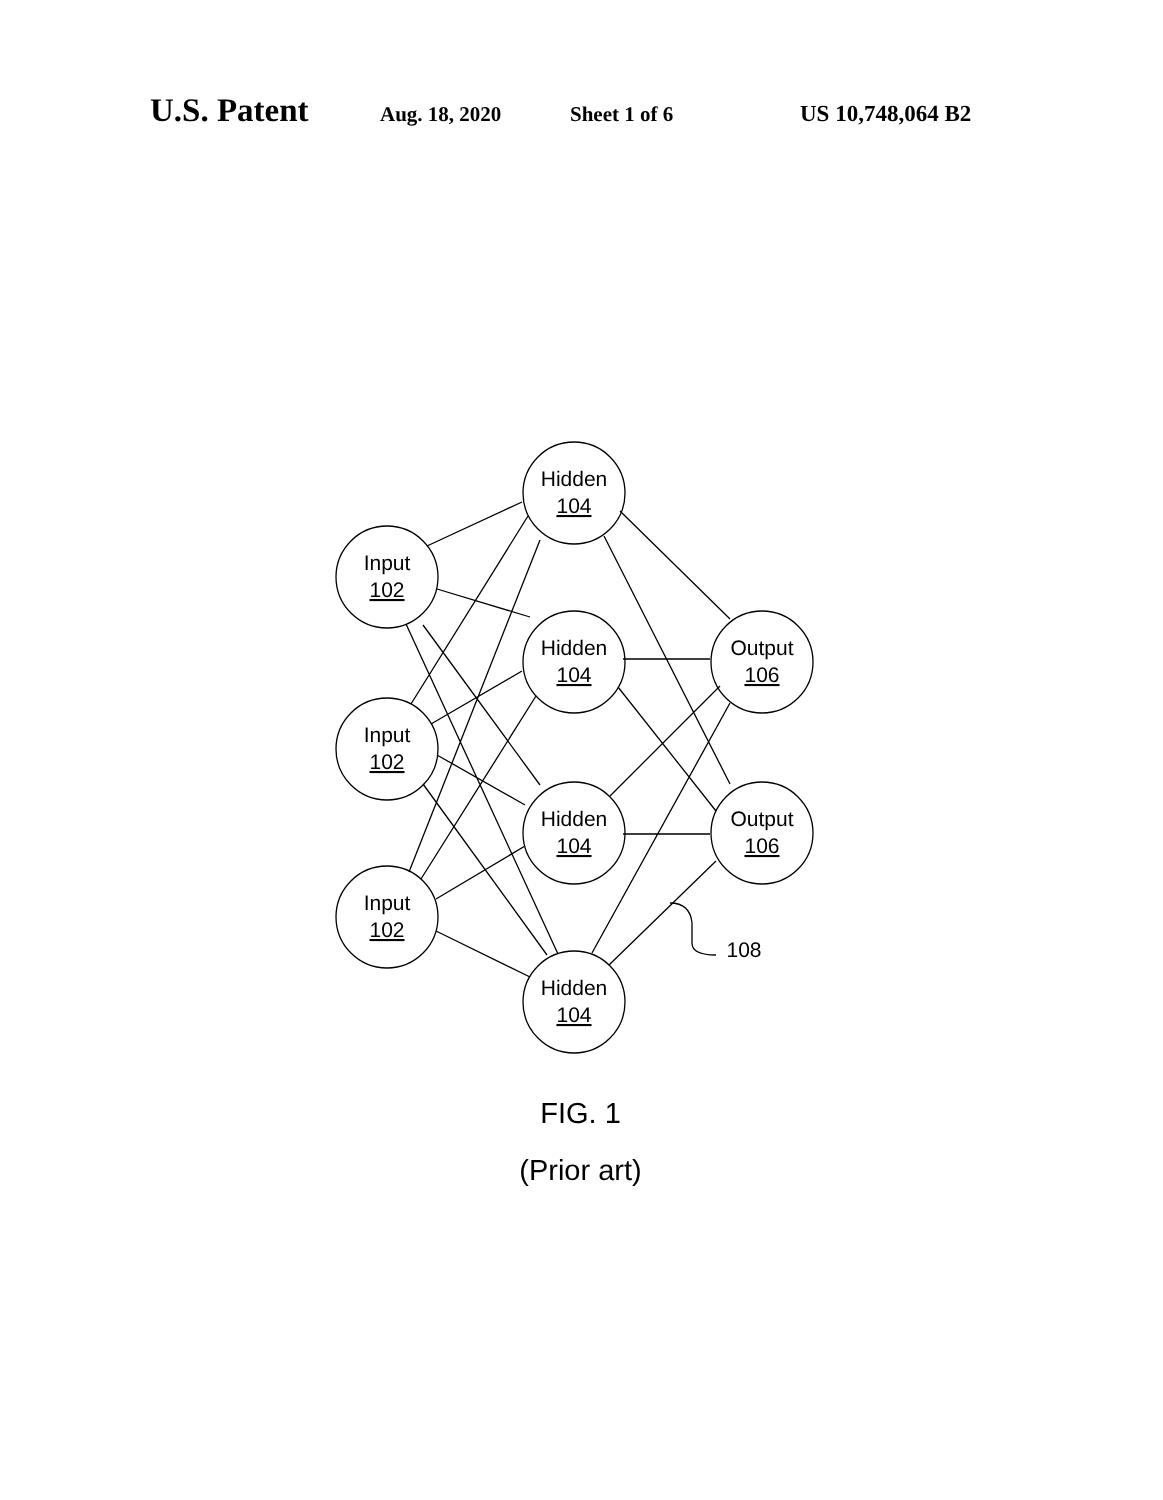U.S. Patent Aug. 18, 2020 Sheet 1 of 6 US 10,748,064 B2
Input
102
Input
102
Input
102
Hidden
104
Hidden
104
Hidden
104
Hidden
104
Output
106
Output
106
108
FIG. 1
(Prior art)